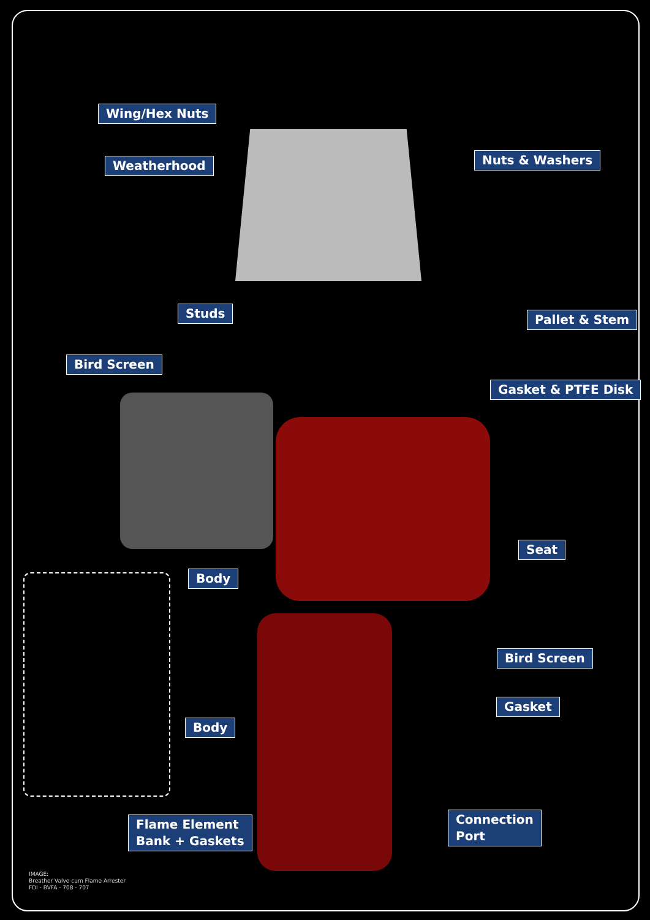Wing/Hex Nuts
Weatherhood Nuts & Washers
Studs Pallet & Stem
Bird Screen
Gasket & PTFE Disk
Seat
Body
Bird Screen
Gasket
Body
Connection
Port
Flame Element
Bank + Gaskets
IMAGE:
Breather Valve cum Flame Arrester
FDI - BVFA - 708 - 707